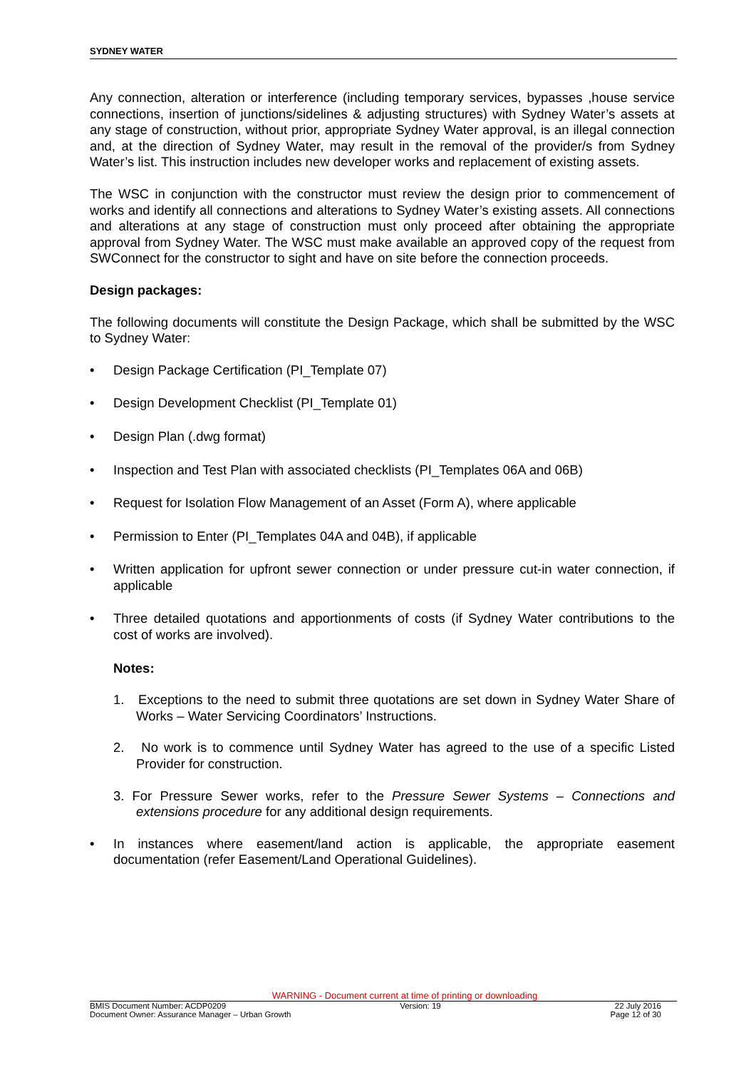SYDNEY WATER
Any connection, alteration or interference (including temporary services, bypasses ,house service connections, insertion of junctions/sidelines & adjusting structures) with Sydney Water’s assets at any stage of construction, without prior, appropriate Sydney Water approval, is an illegal connection and, at the direction of Sydney Water, may result in the removal of the provider/s from Sydney Water’s list. This instruction includes new developer works and replacement of existing assets.
The WSC in conjunction with the constructor must review the design prior to commencement of works and identify all connections and alterations to Sydney Water’s existing assets. All connections and alterations at any stage of construction must only proceed after obtaining the appropriate approval from Sydney Water. The WSC must make available an approved copy of the request from SWConnect for the constructor to sight and have on site before the connection proceeds.
Design packages:
The following documents will constitute the Design Package, which shall be submitted by the WSC to Sydney Water:
Design Package Certification (PI_Template 07)
Design Development Checklist (PI_Template 01)
Design Plan (.dwg format)
Inspection and Test Plan with associated checklists (PI_Templates 06A and 06B)
Request for Isolation Flow Management of an Asset (Form A), where applicable
Permission to Enter (PI_Templates 04A and 04B), if applicable
Written application for upfront sewer connection or under pressure cut-in water connection, if applicable
Three detailed quotations and apportionments of costs (if Sydney Water contributions to the cost of works are involved).
Notes:
1. Exceptions to the need to submit three quotations are set down in Sydney Water Share of Works – Water Servicing Coordinators’ Instructions.
2. No work is to commence until Sydney Water has agreed to the use of a specific Listed Provider for construction.
3. For Pressure Sewer works, refer to the Pressure Sewer Systems – Connections and extensions procedure for any additional design requirements.
In instances where easement/land action is applicable, the appropriate easement documentation (refer Easement/Land Operational Guidelines).
WARNING - Document current at time of printing or downloading
BMIS Document Number: ACDP0209 Version: 19 22 July 2016
Document Owner: Assurance Manager – Urban Growth Page 12 of 30